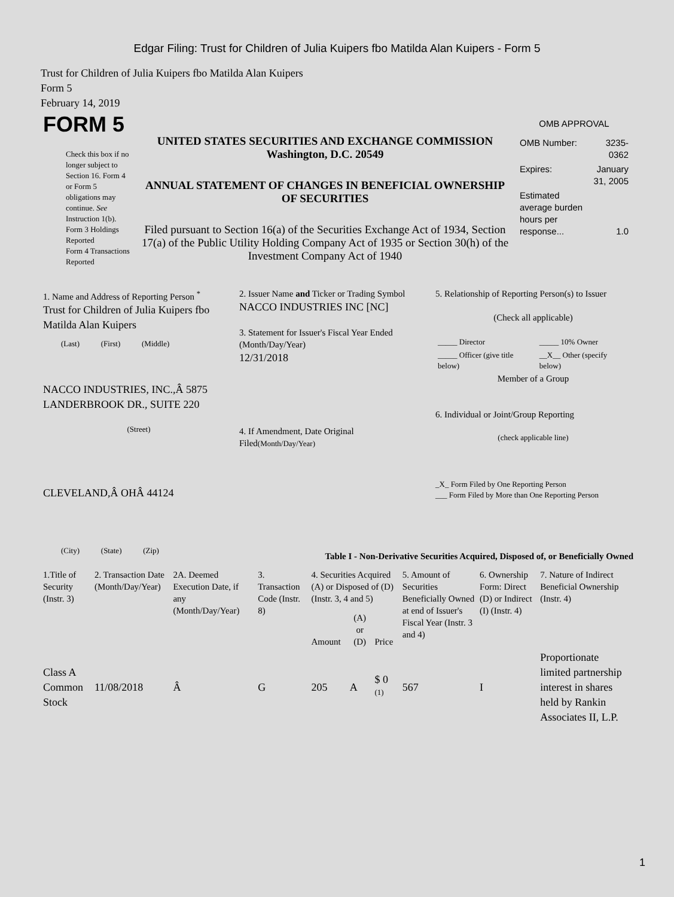Edgar Filing: Trust for Children of Julia Kuipers fbo Matilda Alan Kuipers - Form 5
Trust for Children of Julia Kuipers fbo Matilda Alan Kuipers
Form 5
February 14, 2019
| FORM 5 Check this box if no longer subject to Section 16. Form 4 or Form 5 obligations may continue. See Instruction 1(b). Form 3 Holdings Reported Form 4 Transactions Reported | UNITED STATES SECURITIES AND EXCHANGE COMMISSION Washington, D.C. 20549 ANNUAL STATEMENT OF CHANGES IN BENEFICIAL OWNERSHIP OF SECURITIES Filed pursuant to Section 16(a) of the Securities Exchange Act of 1934, Section 17(a) of the Public Utility Holding Company Act of 1935 or Section 30(h) of the Investment Company Act of 1940 | OMB APPROVAL / OMB Number: / 3235-0362 / / Expires: / January 31, 2005 / / Estimated average burden hours per response... / 1.0 / |
| 1. Name and Address of Reporting Person <sup>*</sup> Trust for Children of Julia Kuipers fbo Matilda Alan Kuipers (Last) (First) (Middle) NACCO INDUSTRIES, INC.,Â 5875 LANDERBROOK DR., SUITE 220 (Street) CLEVELAND,Â OHÂ 44124 (City) (State) (Zip) | 2. Issuer Name and Ticker or Trading Symbol NACCO INDUSTRIES INC [NC] 3. Statement for Issuer's Fiscal Year Ended (Month/Day/Year) 12/31/2018 4. If Amendment, Date Original Filed (Month/Day/Year) | 5. Relationship of Reporting Person(s) to Issuer (Check all applicable) / _____ Director / _____ 10% Owner / / _____ Officer (give title below) / __X__ Other (specify below) / Member of a Group 6. Individual or Joint/Group Reporting (check applicable line) _X_ Form Filed by One Reporting Person ___ Form Filed by More than One Reporting Person |
Table I - Non-Derivative Securities Acquired, Disposed of, or Beneficially Owned
| 1.Title of Security (Instr. 3) | 2. Transaction Date (Month/Day/Year) | 2A. Deemed Execution Date, if any (Month/Day/Year) | 3. Transaction Code (Instr. 8) | 4. Securities Acquired (A) or Disposed of (D) (Instr. 3, 4 and 5) | | | 5. Amount of Securities Beneficially Owned at end of Issuer's Fiscal Year (Instr. 3 and 4) | 6. Ownership Form: Direct (D) or Indirect (I) (Instr. 4) | 7. Nature of Indirect Beneficial Ownership (Instr. 4) |
| --- | --- | --- | --- | --- | --- | --- | --- | --- | --- |
| | | | | Amount | (A) or (D) | Price | | | |
| Class A Common Stock | 11/08/2018 | Â | G | 205 | A | $ 0 <sup>(1)</sup> | 567 | I | Proportionate limited partnership interest in shares held by Rankin Associates II, L.P. |
1